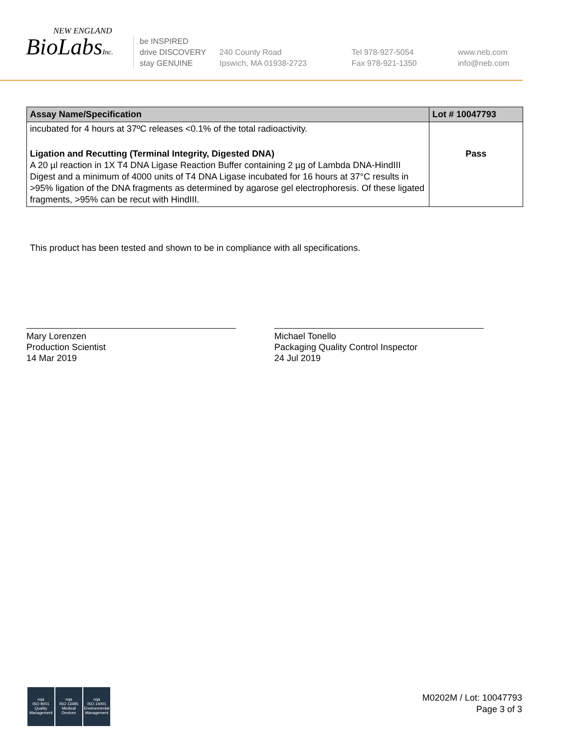NEW ENGLAND
BioLabsInc.
be INSPIRED
drive DISCOVERY
stay GENUINE
240 County Road
Ipswich, MA 01938-2723
Tel 978-927-5054
Fax 978-921-1350
www.neb.com
info@neb.com
| Assay Name/Specification | Lot # 10047793 |
| --- | --- |
| incubated for 4 hours at 37ºC releases <0.1% of the total radioactivity. | |
| Ligation and Recutting (Terminal Integrity, Digested DNA) A 20 µl reaction in 1X T4 DNA Ligase Reaction Buffer containing 2 µg of Lambda DNA-HindIII Digest and a minimum of 4000 units of T4 DNA Ligase incubated for 16 hours at 37°C results in >95% ligation of the DNA fragments as determined by agarose gel electrophoresis. Of these ligated fragments, >95% can be recut with HindIII. | Pass |
This product has been tested and shown to be in compliance with all specifications.
Mary Lorenzen
Production Scientist
14 Mar 2019
Michael Tonello
Packaging Quality Control Inspector
24 Jul 2019
nqa
ISO 9001
Quality Management
nqa
ISO 13485
Medical Devices
nqa
ISO 14001
Environmental Management
M0202M / Lot: 10047793
Page 3 of 3